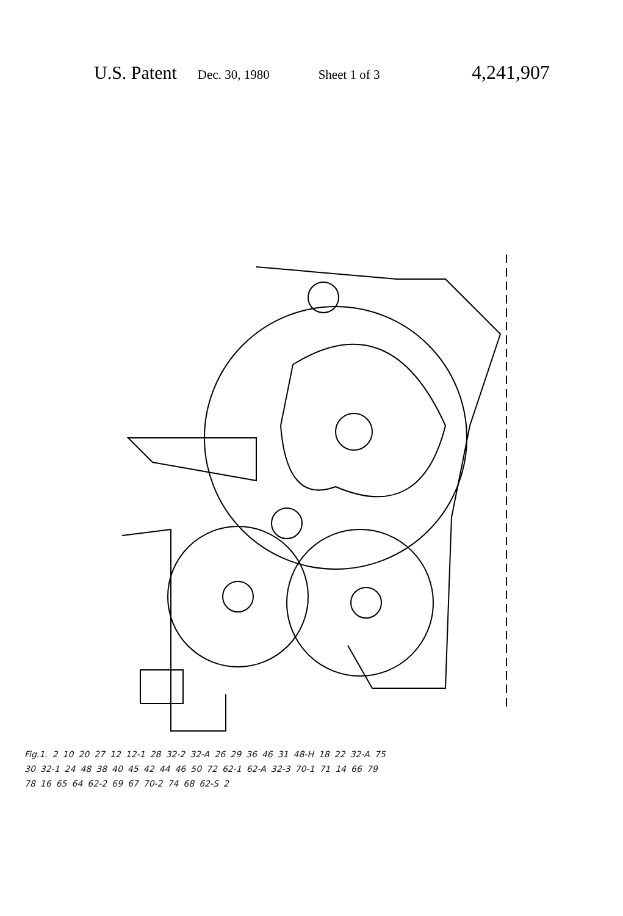U.S. Patent Dec. 30, 1980 Sheet 1 of 3 4,241,907
Fig.1. 2 10 20 27 12 12-1 28 32-2 32-A 26 29 36 46 31 48-H 18 22 32-A 75 30 32-1 24 48 38 40 45 42 44 46 50 72 62-1 62-A 32-3 70-1 71 14 66 79 78 16 65 64 62-2 69 67 70-2 74 68 62-S 2